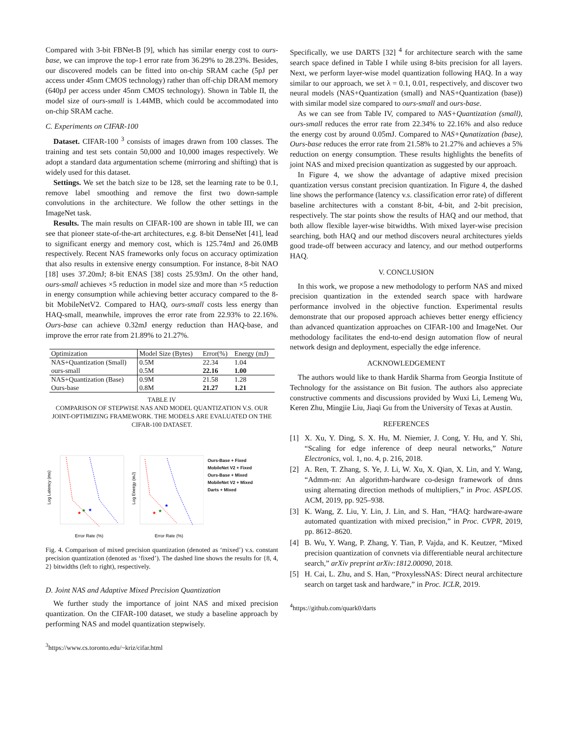Compared with 3-bit FBNet-B [9], which has similar energy cost to ours-base, we can improve the top-1 error rate from 36.29% to 28.23%. Besides, our discovered models can be fitted into on-chip SRAM cache (5pJ per access under 45nm CMOS technology) rather than off-chip DRAM memory (640pJ per access under 45nm CMOS technology). Shown in Table II, the model size of ours-small is 1.44MB, which could be accommodated into on-chip SRAM cache.
C. Experiments on CIFAR-100
Dataset. CIFAR-100 <sup>3</sup> consists of images drawn from 100 classes. The training and test sets contain 50,000 and 10,000 images respectively. We adopt a standard data argumentation scheme (mirroring and shifting) that is widely used for this dataset.
Settings. We set the batch size to be 128, set the learning rate to be 0.1, remove label smoothing and remove the first two down-sample convolutions in the architecture. We follow the other settings in the ImageNet task.
Results. The main results on CIFAR-100 are shown in table III, we can see that pioneer state-of-the-art architectures, e.g. 8-bit DenseNet [41], lead to significant energy and memory cost, which is 125.74mJ and 26.0MB respectively. Recent NAS frameworks only focus on accuracy optimization that also results in extensive energy consumption. For instance, 8-bit NAO [18] uses 37.20mJ; 8-bit ENAS [38] costs 25.93mJ. On the other hand, ours-small achieves ×5 reduction in model size and more than ×5 reduction in energy consumption while achieving better accuracy compared to the 8-bit MobileNetV2. Compared to HAQ, ours-small costs less energy than HAQ-small, meanwhile, improves the error rate from 22.93% to 22.16%. Ours-base can achieve 0.32mJ energy reduction than HAQ-base, and improve the error rate from 21.89% to 21.27%.
| Optimization | Model Size (Bytes) | Error(%) | Energy (mJ) |
| --- | --- | --- | --- |
| NAS+Quantization (Small) | 0.5M | 22.34 | 1.04 |
| ours-small | 0.5M | 22.16 | 1.00 |
| NAS+Quantization (Base) | 0.9M | 21.58 | 1.28 |
| Ours-base | 0.8M | 21.27 | 1.21 |
TABLE IV
COMPARISON OF STEPWISE NAS AND MODEL QUANTIZATION V.S. OUR JOINT-OPTIMIZING FRAMEWORK. THE MODELS ARE EVALUATED ON THE CIFAR-100 DATASET.
Log Latency (ms)
★
★
★
Error Rate (%)
Log Energy (mJ)
★
★
★
Error Rate (%)
Ours-Base + Fixed
MobileNet V2 + Fixed
Ours-Base + Mixed
MobileNet V2 + Mixed
Darts + Mixed
Fig. 4. Comparison of mixed precision quantization (denoted as ‘mixed’) v.s. constant precision quantization (denoted as ‘fixed’). The dashed line shows the results for {8, 4, 2} bitwidths (left to right), respectively.
D. Joint NAS and Adaptive Mixed Precision Quantization
We further study the importance of joint NAS and mixed precision quantization. On the CIFAR-100 dataset, we study a baseline approach by performing NAS and model quantization stepwisely.
<sup>3</sup> https://www.cs.toronto.edu/~kriz/cifar.html
Specifically, we use DARTS [32] <sup>4</sup> for architecture search with the same search space defined in Table I while using 8-bits precision for all layers. Next, we perform layer-wise model quantization following HAQ. In a way similar to our approach, we set λ = 0.1, 0.01, respectively, and discover two neural models (NAS+Quantization (small) and NAS+Quantization (base)) with similar model size compared to ours-small and ours-base.
As we can see from Table IV, compared to NAS+Quantization (small), ours-small reduces the error rate from 22.34% to 22.16% and also reduce the energy cost by around 0.05mJ. Compared to NAS+Qunatization (base), Ours-base reduces the error rate from 21.58% to 21.27% and achieves a 5% reduction on energy consumption. These results highlights the benefits of joint NAS and mixed precision quantization as suggested by our approach.
In Figure 4, we show the advantage of adaptive mixed precision quantization versus constant precision quantization. In Figure 4, the dashed line shows the performance (latency v.s. classification error rate) of different baseline architectures with a constant 8-bit, 4-bit, and 2-bit precision, respectively. The star points show the results of HAQ and our method, that both allow flexible layer-wise bitwidths. With mixed layer-wise precision searching, both HAQ and our method discovers neural architectures yields good trade-off between accuracy and latency, and our method outperforms HAQ.
V. CONCLUSION
In this work, we propose a new methodology to perform NAS and mixed precision quantization in the extended search space with hardware performance involved in the objective function. Experimental results demonstrate that our proposed approach achieves better energy efficiency than advanced quantization approaches on CIFAR-100 and ImageNet. Our methodology facilitates the end-to-end design automation flow of neural network design and deployment, especially the edge inference.
ACKNOWLEDGEMENT
The authors would like to thank Hardik Sharma from Georgia Institute of Technology for the assistance on Bit fusion. The authors also appreciate constructive comments and discussions provided by Wuxi Li, Lemeng Wu, Keren Zhu, Mingjie Liu, Jiaqi Gu from the University of Texas at Austin.
REFERENCES
[1]
X. Xu, Y. Ding, S. X. Hu, M. Niemier, J. Cong, Y. Hu, and Y. Shi, “Scaling for edge inference of deep neural networks,” Nature Electronics, vol. 1, no. 4, p. 216, 2018.
[2]
A. Ren, T. Zhang, S. Ye, J. Li, W. Xu, X. Qian, X. Lin, and Y. Wang, “Admm-nn: An algorithm-hardware co-design framework of dnns using alternating direction methods of multipliers,” in Proc. ASPLOS. ACM, 2019, pp. 925–938.
[3]
K. Wang, Z. Liu, Y. Lin, J. Lin, and S. Han, “HAQ: hardware-aware automated quantization with mixed precision,” in Proc. CVPR, 2019, pp. 8612–8620.
[4]
B. Wu, Y. Wang, P. Zhang, Y. Tian, P. Vajda, and K. Keutzer, “Mixed precision quantization of convnets via differentiable neural architecture search,” arXiv preprint arXiv:1812.00090, 2018.
[5]
H. Cai, L. Zhu, and S. Han, “ProxylessNAS: Direct neural architecture search on target task and hardware,” in Proc. ICLR, 2019.
<sup>4</sup> https://github.com/quark0/darts